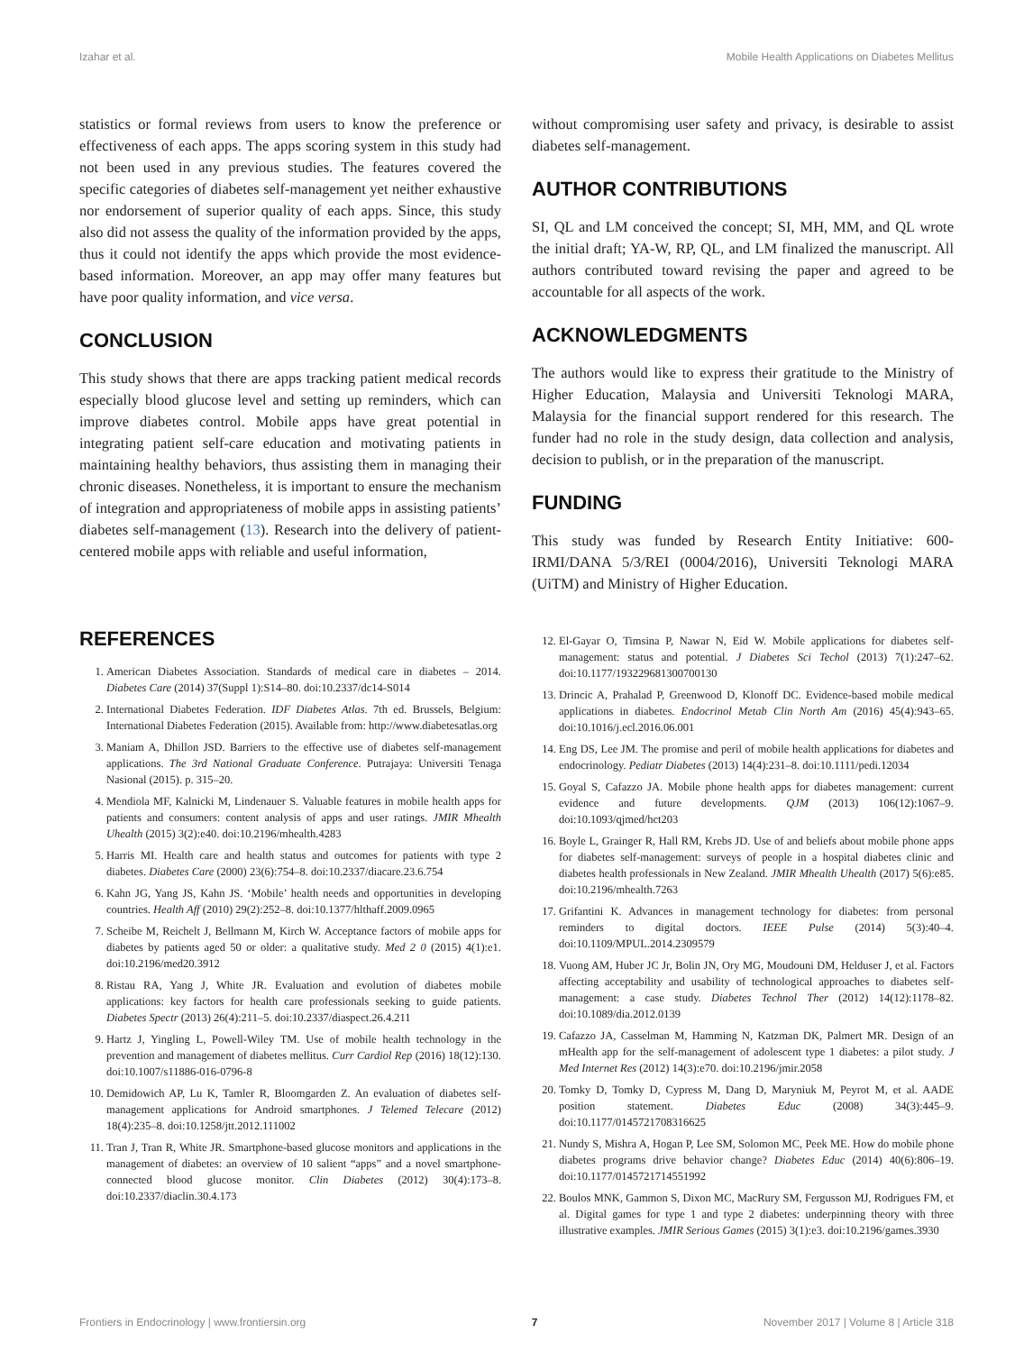Izahar et al. Mobile Health Applications on Diabetes Mellitus
statistics or formal reviews from users to know the preference or effectiveness of each apps. The apps scoring system in this study had not been used in any previous studies. The features covered the specific categories of diabetes self-management yet neither exhaustive nor endorsement of superior quality of each apps. Since, this study also did not assess the quality of the information provided by the apps, thus it could not identify the apps which provide the most evidence-based information. Moreover, an app may offer many features but have poor quality information, and vice versa.
CONCLUSION
This study shows that there are apps tracking patient medical records especially blood glucose level and setting up reminders, which can improve diabetes control. Mobile apps have great potential in integrating patient self-care education and motivating patients in maintaining healthy behaviors, thus assisting them in managing their chronic diseases. Nonetheless, it is important to ensure the mechanism of integration and appropriateness of mobile apps in assisting patients’ diabetes self-management (13). Research into the delivery of patient-centered mobile apps with reliable and useful information,
without compromising user safety and privacy, is desirable to assist diabetes self-management.
AUTHOR CONTRIBUTIONS
SI, QL and LM conceived the concept; SI, MH, MM, and QL wrote the initial draft; YA-W, RP, QL, and LM finalized the manuscript. All authors contributed toward revising the paper and agreed to be accountable for all aspects of the work.
ACKNOWLEDGMENTS
The authors would like to express their gratitude to the Ministry of Higher Education, Malaysia and Universiti Teknologi MARA, Malaysia for the financial support rendered for this research. The funder had no role in the study design, data collection and analysis, decision to publish, or in the preparation of the manuscript.
FUNDING
This study was funded by Research Entity Initiative: 600-IRMI/DANA 5/3/REI (0004/2016), Universiti Teknologi MARA (UiTM) and Ministry of Higher Education.
REFERENCES
1. American Diabetes Association. Standards of medical care in diabetes – 2014. Diabetes Care (2014) 37(Suppl 1):S14–80. doi:10.2337/dc14-S014
2. International Diabetes Federation. IDF Diabetes Atlas. 7th ed. Brussels, Belgium: International Diabetes Federation (2015). Available from: http://www.diabetesatlas.org
3. Maniam A, Dhillon JSD. Barriers to the effective use of diabetes self-management applications. The 3rd National Graduate Conference. Putrajaya: Universiti Tenaga Nasional (2015). p. 315–20.
4. Mendiola MF, Kalnicki M, Lindenauer S. Valuable features in mobile health apps for patients and consumers: content analysis of apps and user ratings. JMIR Mhealth Uhealth (2015) 3(2):e40. doi:10.2196/mhealth.4283
5. Harris MI. Health care and health status and outcomes for patients with type 2 diabetes. Diabetes Care (2000) 23(6):754–8. doi:10.2337/diacare.23.6.754
6. Kahn JG, Yang JS, Kahn JS. ‘Mobile’ health needs and opportunities in developing countries. Health Aff (2010) 29(2):252–8. doi:10.1377/hlthaff.2009.0965
7. Scheibe M, Reichelt J, Bellmann M, Kirch W. Acceptance factors of mobile apps for diabetes by patients aged 50 or older: a qualitative study. Med 2 0 (2015) 4(1):e1. doi:10.2196/med20.3912
8. Ristau RA, Yang J, White JR. Evaluation and evolution of diabetes mobile applications: key factors for health care professionals seeking to guide patients. Diabetes Spectr (2013) 26(4):211–5. doi:10.2337/diaspect.26.4.211
9. Hartz J, Yingling L, Powell-Wiley TM. Use of mobile health technology in the prevention and management of diabetes mellitus. Curr Cardiol Rep (2016) 18(12):130. doi:10.1007/s11886-016-0796-8
10. Demidowich AP, Lu K, Tamler R, Bloomgarden Z. An evaluation of diabetes self-management applications for Android smartphones. J Telemed Telecare (2012) 18(4):235–8. doi:10.1258/jtt.2012.111002
11. Tran J, Tran R, White JR. Smartphone-based glucose monitors and applications in the management of diabetes: an overview of 10 salient “apps” and a novel smartphone-connected blood glucose monitor. Clin Diabetes (2012) 30(4):173–8. doi:10.2337/diaclin.30.4.173
12. El-Gayar O, Timsina P, Nawar N, Eid W. Mobile applications for diabetes self-management: status and potential. J Diabetes Sci Techol (2013) 7(1):247–62. doi:10.1177/193229681300700130
13. Drincic A, Prahalad P, Greenwood D, Klonoff DC. Evidence-based mobile medical applications in diabetes. Endocrinol Metab Clin North Am (2016) 45(4):943–65. doi:10.1016/j.ecl.2016.06.001
14. Eng DS, Lee JM. The promise and peril of mobile health applications for diabetes and endocrinology. Pediatr Diabetes (2013) 14(4):231–8. doi:10.1111/pedi.12034
15. Goyal S, Cafazzo JA. Mobile phone health apps for diabetes management: current evidence and future developments. QJM (2013) 106(12):1067–9. doi:10.1093/qjmed/hct203
16. Boyle L, Grainger R, Hall RM, Krebs JD. Use of and beliefs about mobile phone apps for diabetes self-management: surveys of people in a hospital diabetes clinic and diabetes health professionals in New Zealand. JMIR Mhealth Uhealth (2017) 5(6):e85. doi:10.2196/mhealth.7263
17. Grifantini K. Advances in management technology for diabetes: from personal reminders to digital doctors. IEEE Pulse (2014) 5(3):40–4. doi:10.1109/MPUL.2014.2309579
18. Vuong AM, Huber JC Jr, Bolin JN, Ory MG, Moudouni DM, Helduser J, et al. Factors affecting acceptability and usability of technological approaches to diabetes self-management: a case study. Diabetes Technol Ther (2012) 14(12):1178–82. doi:10.1089/dia.2012.0139
19. Cafazzo JA, Casselman M, Hamming N, Katzman DK, Palmert MR. Design of an mHealth app for the self-management of adolescent type 1 diabetes: a pilot study. J Med Internet Res (2012) 14(3):e70. doi:10.2196/jmir.2058
20. Tomky D, Tomky D, Cypress M, Dang D, Maryniuk M, Peyrot M, et al. AADE position statement. Diabetes Educ (2008) 34(3):445–9. doi:10.1177/0145721708316625
21. Nundy S, Mishra A, Hogan P, Lee SM, Solomon MC, Peek ME. How do mobile phone diabetes programs drive behavior change? Diabetes Educ (2014) 40(6):806–19. doi:10.1177/0145721714551992
22. Boulos MNK, Gammon S, Dixon MC, MacRury SM, Fergusson MJ, Rodrigues FM, et al. Digital games for type 1 and type 2 diabetes: underpinning theory with three illustrative examples. JMIR Serious Games (2015) 3(1):e3. doi:10.2196/games.3930
Frontiers in Endocrinology | www.frontiersin.org 7 November 2017 | Volume 8 | Article 318